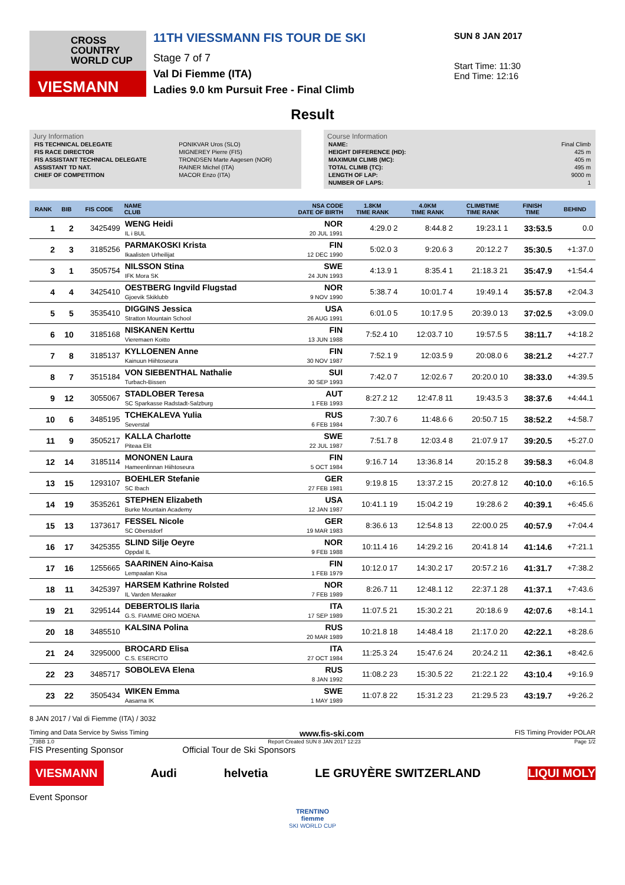CROSS
COUNTRY
WORLD CUP
VIESMANN
11TH VIESSMANN FIS TOUR DE SKI
Stage 7 of 7
Val Di Fiemme (ITA)
Ladies 9.0 km Pursuit Free - Final Climb
SUN 8 JAN 2017
Start Time: 11:30
End Time: 12:16
Result
Jury Information
| FIS TECHNICAL DELEGATE | PONIKVAR Uros (SLO) |
| FIS RACE DIRECTOR | MIGNEREY Pierre (FIS) |
| FIS ASSISTANT TECHNICAL DELEGATE | TRONDSEN Marte Aagesen (NOR) |
| ASSISTANT TD NAT. | RAINER Michel (ITA) |
| CHIEF OF COMPETITION | MACOR Enzo (ITA) |
Course Information
| NAME: | Final Climb |
| HEIGHT DIFFERENCE (HD): | 425 m |
| MAXIMUM CLIMB (MC): | 405 m |
| TOTAL CLIMB (TC): | 495 m |
| LENGTH OF LAP: | 9000 m |
| NUMBER OF LAPS: | 1 |
| RANK | BIB | FIS CODE | NAME CLUB | NSA CODE DATE OF BIRTH | 1.8KM TIME RANK | 4.0KM TIME RANK | CLIMBTIME TIME RANK | FINISH TIME | BEHIND |
| --- | --- | --- | --- | --- | --- | --- | --- | --- | --- |
| 1 | 2 | 3425499 | WENG Heidi IL i BUL | NOR 20 JUL 1991 | 4:29.0 2 | 8:44.8 2 | 19:23.1 1 | 33:53.5 | 0.0 |
| 2 | 3 | 3185256 | PARMAKOSKI Krista Ikaalisten Urheilijat | FIN 12 DEC 1990 | 5:02.0 3 | 9:20.6 3 | 20:12.2 7 | 35:30.5 | +1:37.0 |
| 3 | 1 | 3505754 | NILSSON Stina IFK Mora SK | SWE 24 JUN 1993 | 4:13.9 1 | 8:35.4 1 | 21:18.3 21 | 35:47.9 | +1:54.4 |
| 4 | 4 | 3425410 | OESTBERG Ingvild Flugstad Gjoevik Skiklubb | NOR 9 NOV 1990 | 5:38.7 4 | 10:01.7 4 | 19:49.1 4 | 35:57.8 | +2:04.3 |
| 5 | 5 | 3535410 | DIGGINS Jessica Stratton Mountain School | USA 26 AUG 1991 | 6:01.0 5 | 10:17.9 5 | 20:39.0 13 | 37:02.5 | +3:09.0 |
| 6 | 10 | 3185168 | NISKANEN Kerttu Vieremaen Koitto | FIN 13 JUN 1988 | 7:52.4 10 | 12:03.7 10 | 19:57.5 5 | 38:11.7 | +4:18.2 |
| 7 | 8 | 3185137 | KYLLOENEN Anne Kainuun Hiihtoseura | FIN 30 NOV 1987 | 7:52.1 9 | 12:03.5 9 | 20:08.0 6 | 38:21.2 | +4:27.7 |
| 8 | 7 | 3515184 | VON SIEBENTHAL Nathalie Turbach-Bissen | SUI 30 SEP 1993 | 7:42.0 7 | 12:02.6 7 | 20:20.0 10 | 38:33.0 | +4:39.5 |
| 9 | 12 | 3055067 | STADLOBER Teresa SC Sparkasse Radstadt-Salzburg | AUT 1 FEB 1993 | 8:27.2 12 | 12:47.8 11 | 19:43.5 3 | 38:37.6 | +4:44.1 |
| 10 | 6 | 3485195 | TCHEKALEVA Yulia Severstal | RUS 6 FEB 1984 | 7:30.7 6 | 11:48.6 6 | 20:50.7 15 | 38:52.2 | +4:58.7 |
| 11 | 9 | 3505217 | KALLA Charlotte Piteaa Elit | SWE 22 JUL 1987 | 7:51.7 8 | 12:03.4 8 | 21:07.9 17 | 39:20.5 | +5:27.0 |
| 12 | 14 | 3185114 | MONONEN Laura Hameenlinnan Hiihtoseura | FIN 5 OCT 1984 | 9:16.7 14 | 13:36.8 14 | 20:15.2 8 | 39:58.3 | +6:04.8 |
| 13 | 15 | 1293107 | BOEHLER Stefanie SC Ibach | GER 27 FEB 1981 | 9:19.8 15 | 13:37.2 15 | 20:27.8 12 | 40:10.0 | +6:16.5 |
| 14 | 19 | 3535261 | STEPHEN Elizabeth Burke Mountain Academy | USA 12 JAN 1987 | 10:41.1 19 | 15:04.2 19 | 19:28.6 2 | 40:39.1 | +6:45.6 |
| 15 | 13 | 1373617 | FESSEL Nicole SC Oberstdorf | GER 19 MAR 1983 | 8:36.6 13 | 12:54.8 13 | 22:00.0 25 | 40:57.9 | +7:04.4 |
| 16 | 17 | 3425355 | SLIND Silje Oeyre Oppdal IL | NOR 9 FEB 1988 | 10:11.4 16 | 14:29.2 16 | 20:41.8 14 | 41:14.6 | +7:21.1 |
| 17 | 16 | 1255665 | SAARINEN Aino-Kaisa Lempaalan Kisa | FIN 1 FEB 1979 | 10:12.0 17 | 14:30.2 17 | 20:57.2 16 | 41:31.7 | +7:38.2 |
| 18 | 11 | 3425397 | HARSEM Kathrine Rolsted IL Varden Meraaker | NOR 7 FEB 1989 | 8:26.7 11 | 12:48.1 12 | 22:37.1 28 | 41:37.1 | +7:43.6 |
| 19 | 21 | 3295144 | DEBERTOLIS Ilaria G.S. FIAMME ORO MOENA | ITA 17 SEP 1989 | 11:07.5 21 | 15:30.2 21 | 20:18.6 9 | 42:07.6 | +8:14.1 |
| 20 | 18 | 3485510 | KALSINA Polina | RUS 20 MAR 1989 | 10:21.8 18 | 14:48.4 18 | 21:17.0 20 | 42:22.1 | +8:28.6 |
| 21 | 24 | 3295000 | BROCARD Elisa C.S. ESERCITO | ITA 27 OCT 1984 | 11:25.3 24 | 15:47.6 24 | 20:24.2 11 | 42:36.1 | +8:42.6 |
| 22 | 23 | 3485717 | SOBOLEVA Elena | RUS 8 JAN 1992 | 11:08.2 23 | 15:30.5 22 | 21:22.1 22 | 43:10.4 | +9:16.9 |
| 23 | 22 | 3505434 | WIKEN Emma Aasarna IK | SWE 1 MAY 1989 | 11:07.8 22 | 15:31.2 23 | 21:29.5 23 | 43:19.7 | +9:26.2 |
8 JAN 2017 / Val di Fiemme (ITA) / 3032
Timing and Data Service by Swiss Timing www.fis-ski.com FIS Timing Provider POLAR
_73BB 1.0 Report Created SUN 8 JAN 2017 12:23 Page 1/2
FIS Presenting Sponsor Official Tour de Ski Sponsors
VIESMANN Audi helvetia LE GRUYÈRE SWITZERLAND LIQUI MOLY
Event Sponsor
TRENTINO
fiemme
SKI WORLD CUP